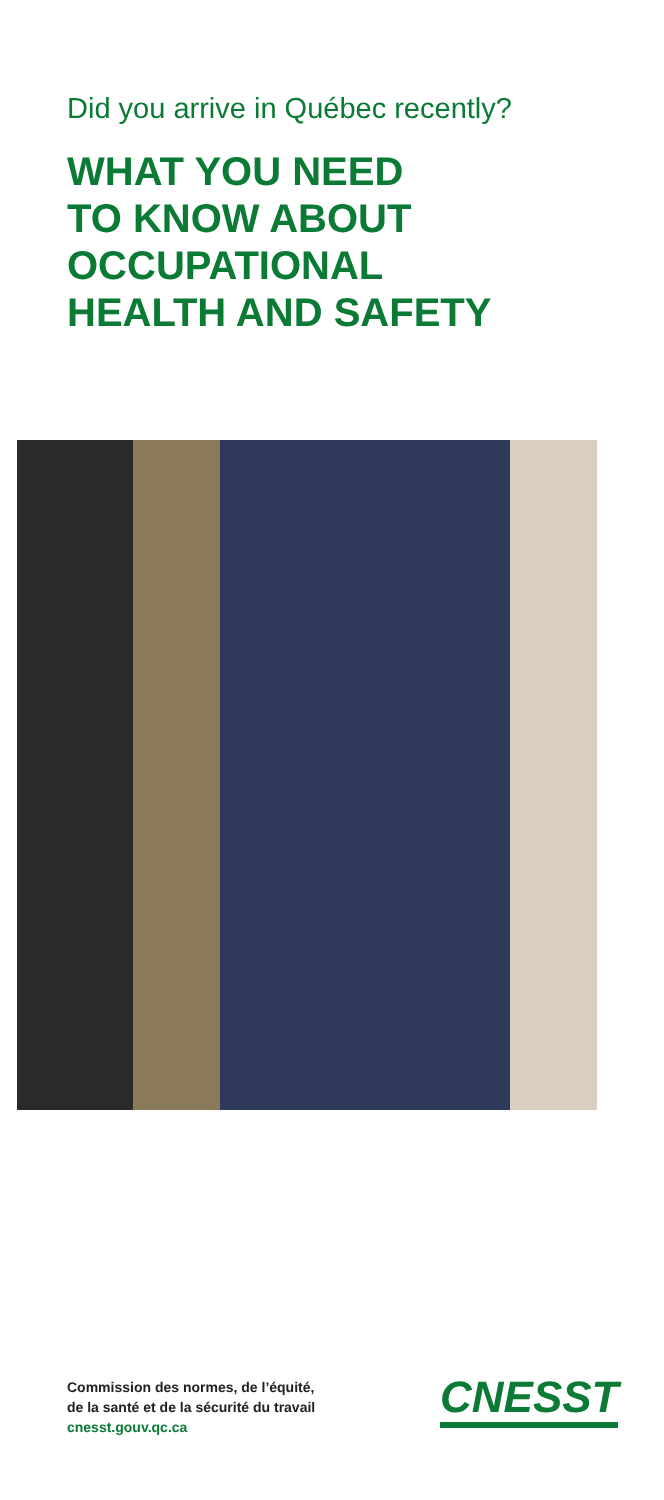Did you arrive in Québec recently?
WHAT YOU NEED
TO KNOW ABOUT
OCCUPATIONAL
HEALTH AND SAFETY
Commission des normes, de l’équité,
de la santé et de la sécurité du travail
cnesst.gouv.qc.ca
CNESST